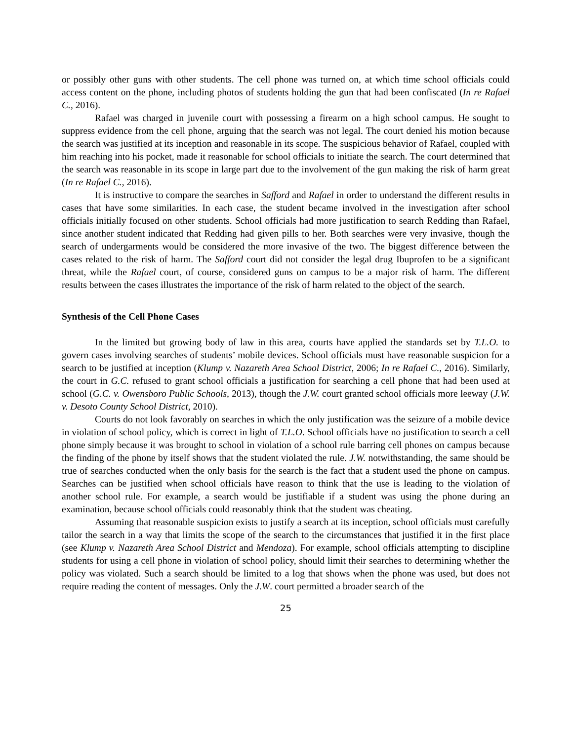or possibly other guns with other students. The cell phone was turned on, at which time school officials could access content on the phone, including photos of students holding the gun that had been confiscated (In re Rafael C., 2016).
Rafael was charged in juvenile court with possessing a firearm on a high school campus. He sought to suppress evidence from the cell phone, arguing that the search was not legal. The court denied his motion because the search was justified at its inception and reasonable in its scope. The suspicious behavior of Rafael, coupled with him reaching into his pocket, made it reasonable for school officials to initiate the search. The court determined that the search was reasonable in its scope in large part due to the involvement of the gun making the risk of harm great (In re Rafael C., 2016).
It is instructive to compare the searches in Safford and Rafael in order to understand the different results in cases that have some similarities. In each case, the student became involved in the investigation after school officials initially focused on other students. School officials had more justification to search Redding than Rafael, since another student indicated that Redding had given pills to her. Both searches were very invasive, though the search of undergarments would be considered the more invasive of the two. The biggest difference between the cases related to the risk of harm. The Safford court did not consider the legal drug Ibuprofen to be a significant threat, while the Rafael court, of course, considered guns on campus to be a major risk of harm. The different results between the cases illustrates the importance of the risk of harm related to the object of the search.
Synthesis of the Cell Phone Cases
In the limited but growing body of law in this area, courts have applied the standards set by T.L.O. to govern cases involving searches of students’ mobile devices. School officials must have reasonable suspicion for a search to be justified at inception (Klump v. Nazareth Area School District, 2006; In re Rafael C., 2016). Similarly, the court in G.C. refused to grant school officials a justification for searching a cell phone that had been used at school (G.C. v. Owensboro Public Schools, 2013), though the J.W. court granted school officials more leeway (J.W. v. Desoto County School District, 2010).
Courts do not look favorably on searches in which the only justification was the seizure of a mobile device in violation of school policy, which is correct in light of T.L.O. School officials have no justification to search a cell phone simply because it was brought to school in violation of a school rule barring cell phones on campus because the finding of the phone by itself shows that the student violated the rule. J.W. notwithstanding, the same should be true of searches conducted when the only basis for the search is the fact that a student used the phone on campus. Searches can be justified when school officials have reason to think that the use is leading to the violation of another school rule. For example, a search would be justifiable if a student was using the phone during an examination, because school officials could reasonably think that the student was cheating.
Assuming that reasonable suspicion exists to justify a search at its inception, school officials must carefully tailor the search in a way that limits the scope of the search to the circumstances that justified it in the first place (see Klump v. Nazareth Area School District and Mendoza). For example, school officials attempting to discipline students for using a cell phone in violation of school policy, should limit their searches to determining whether the policy was violated. Such a search should be limited to a log that shows when the phone was used, but does not require reading the content of messages. Only the J.W. court permitted a broader search of the
25